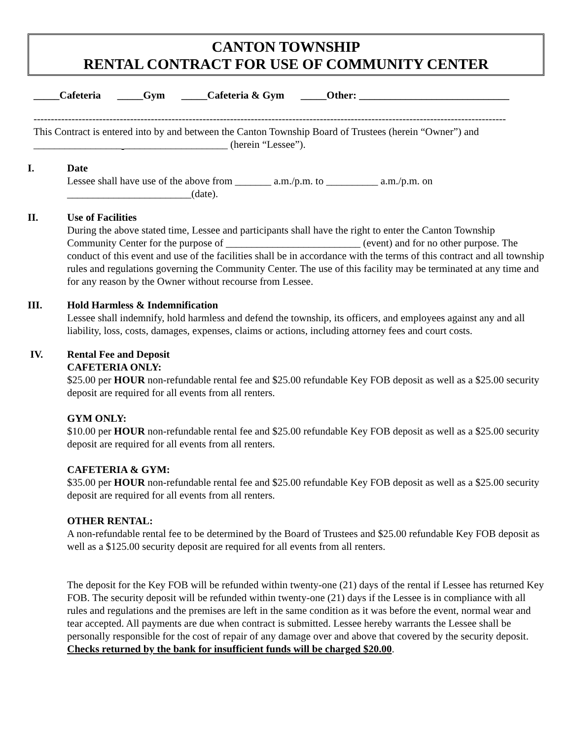CANTON TOWNSHIP
RENTAL CONTRACT FOR USE OF COMMUNITY CENTER
_____Cafeteria _____Gym _____Cafeteria & Gym _____Other: _____________________________
-----------------------------------------------------------------------------------------------------------------------------------------
This Contract is entered into by and between the Canton Township Board of Trustees (herein “Owner”) and _________________ ____________________ (herein “Lessee”).
I. Date
Lessee shall have use of the above from _______ a.m./p.m. to __________ a.m./p.m. on ________________________(date).
II. Use of Facilities
During the above stated time, Lessee and participants shall have the right to enter the Canton Township Community Center for the purpose of __________________________ (event) and for no other purpose. The conduct of this event and use of the facilities shall be in accordance with the terms of this contract and all township rules and regulations governing the Community Center. The use of this facility may be terminated at any time and for any reason by the Owner without recourse from Lessee.
III. Hold Harmless & Indemnification
Lessee shall indemnify, hold harmless and defend the township, its officers, and employees against any and all liability, loss, costs, damages, expenses, claims or actions, including attorney fees and court costs.
IV. Rental Fee and Deposit
CAFETERIA ONLY:
$25.00 per HOUR non-refundable rental fee and $25.00 refundable Key FOB deposit as well as a $25.00 security deposit are required for all events from all renters.
GYM ONLY:
$10.00 per HOUR non-refundable rental fee and $25.00 refundable Key FOB deposit as well as a $25.00 security deposit are required for all events from all renters.
CAFETERIA & GYM:
$35.00 per HOUR non-refundable rental fee and $25.00 refundable Key FOB deposit as well as a $25.00 security deposit are required for all events from all renters.
OTHER RENTAL:
A non-refundable rental fee to be determined by the Board of Trustees and $25.00 refundable Key FOB deposit as well as a $125.00 security deposit are required for all events from all renters.
The deposit for the Key FOB will be refunded within twenty-one (21) days of the rental if Lessee has returned Key FOB. The security deposit will be refunded within twenty-one (21) days if the Lessee is in compliance with all rules and regulations and the premises are left in the same condition as it was before the event, normal wear and tear accepted. All payments are due when contract is submitted. Lessee hereby warrants the Lessee shall be personally responsible for the cost of repair of any damage over and above that covered by the security deposit. Checks returned by the bank for insufficient funds will be charged $20.00.